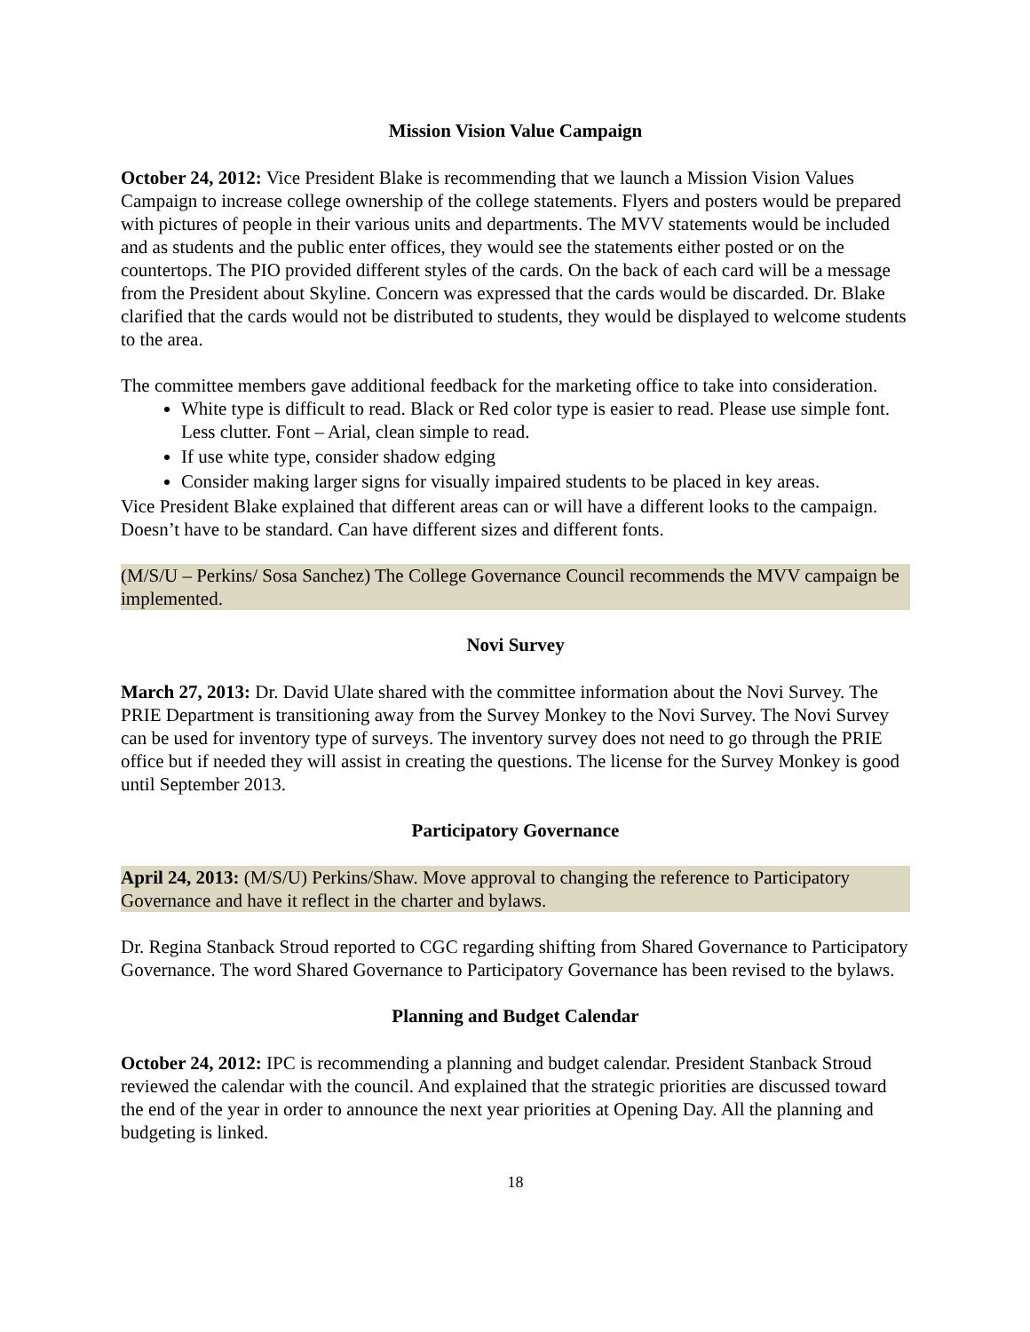Mission Vision Value Campaign
October 24, 2012: Vice President Blake is recommending that we launch a Mission Vision Values Campaign to increase college ownership of the college statements. Flyers and posters would be prepared with pictures of people in their various units and departments. The MVV statements would be included and as students and the public enter offices, they would see the statements either posted or on the countertops. The PIO provided different styles of the cards. On the back of each card will be a message from the President about Skyline. Concern was expressed that the cards would be discarded. Dr. Blake clarified that the cards would not be distributed to students, they would be displayed to welcome students to the area.
The committee members gave additional feedback for the marketing office to take into consideration.
White type is difficult to read. Black or Red color type is easier to read. Please use simple font. Less clutter. Font – Arial, clean simple to read.
If use white type, consider shadow edging
Consider making larger signs for visually impaired students to be placed in key areas.
Vice President Blake explained that different areas can or will have a different looks to the campaign. Doesn’t have to be standard. Can have different sizes and different fonts.
(M/S/U – Perkins/ Sosa Sanchez) The College Governance Council recommends the MVV campaign be implemented.
Novi Survey
March 27, 2013: Dr. David Ulate shared with the committee information about the Novi Survey. The PRIE Department is transitioning away from the Survey Monkey to the Novi Survey. The Novi Survey can be used for inventory type of surveys. The inventory survey does not need to go through the PRIE office but if needed they will assist in creating the questions. The license for the Survey Monkey is good until September 2013.
Participatory Governance
April 24, 2013: (M/S/U) Perkins/Shaw. Move approval to changing the reference to Participatory Governance and have it reflect in the charter and bylaws.
Dr. Regina Stanback Stroud reported to CGC regarding shifting from Shared Governance to Participatory Governance. The word Shared Governance to Participatory Governance has been revised to the bylaws.
Planning and Budget Calendar
October 24, 2012: IPC is recommending a planning and budget calendar. President Stanback Stroud reviewed the calendar with the council. And explained that the strategic priorities are discussed toward the end of the year in order to announce the next year priorities at Opening Day. All the planning and budgeting is linked.
18